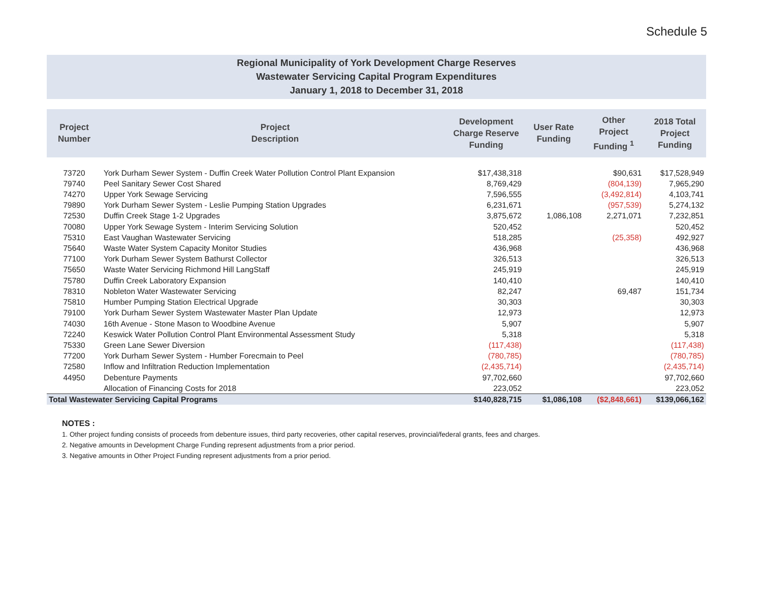Schedule 5
Regional Municipality of York Development Charge Reserves
Wastewater Servicing Capital Program Expenditures
January 1, 2018 to December 31, 2018
| Project Number | Project Description | Development Charge Reserve Funding | User Rate Funding | Other Project Funding <sup>1</sup> | 2018 Total Project Funding |
| --- | --- | --- | --- | --- | --- |
| 73720 | York Durham Sewer System - Duffin Creek Water Pollution Control Plant Expansion | $17,438,318 | | $90,631 | $17,528,949 |
| 79740 | Peel Sanitary Sewer Cost Shared | 8,769,429 | | (804,139) | 7,965,290 |
| 74270 | Upper York Sewage Servicing | 7,596,555 | | (3,492,814) | 4,103,741 |
| 79890 | York Durham Sewer System - Leslie Pumping Station Upgrades | 6,231,671 | | (957,539) | 5,274,132 |
| 72530 | Duffin Creek Stage 1-2 Upgrades | 3,875,672 | 1,086,108 | 2,271,071 | 7,232,851 |
| 70080 | Upper York Sewage System - Interim Servicing Solution | 520,452 | | | 520,452 |
| 75310 | East Vaughan Wastewater Servicing | 518,285 | | (25,358) | 492,927 |
| 75640 | Waste Water System Capacity Monitor Studies | 436,968 | | | 436,968 |
| 77100 | York Durham Sewer System Bathurst Collector | 326,513 | | | 326,513 |
| 75650 | Waste Water Servicing Richmond Hill LangStaff | 245,919 | | | 245,919 |
| 75780 | Duffin Creek Laboratory Expansion | 140,410 | | | 140,410 |
| 78310 | Nobleton Water Wastewater Servicing | 82,247 | | 69,487 | 151,734 |
| 75810 | Humber Pumping Station Electrical Upgrade | 30,303 | | | 30,303 |
| 79100 | York Durham Sewer System Wastewater Master Plan Update | 12,973 | | | 12,973 |
| 74030 | 16th Avenue - Stone Mason to Woodbine Avenue | 5,907 | | | 5,907 |
| 72240 | Keswick Water Pollution Control Plant Environmental Assessment Study | 5,318 | | | 5,318 |
| 75330 | Green Lane Sewer Diversion | (117,438) | | | (117,438) |
| 77200 | York Durham Sewer System - Humber Forecmain to Peel | (780,785) | | | (780,785) |
| 72580 | Inflow and Infiltration Reduction Implementation | (2,435,714) | | | (2,435,714) |
| 44950 | Debenture Payments | 97,702,660 | | | 97,702,660 |
| | Allocation of Financing Costs for 2018 | 223,052 | | | 223,052 |
| Total Wastewater Servicing Capital Programs | | $140,828,715 | $1,086,108 | ($2,848,661) | $139,066,162 |
NOTES :
1. Other project funding consists of proceeds from debenture issues, third party recoveries, other capital reserves, provincial/federal grants, fees and charges.
2. Negative amounts in Development Charge Funding represent adjustments from a prior period.
3. Negative amounts in Other Project Funding represent adjustments from a prior period.